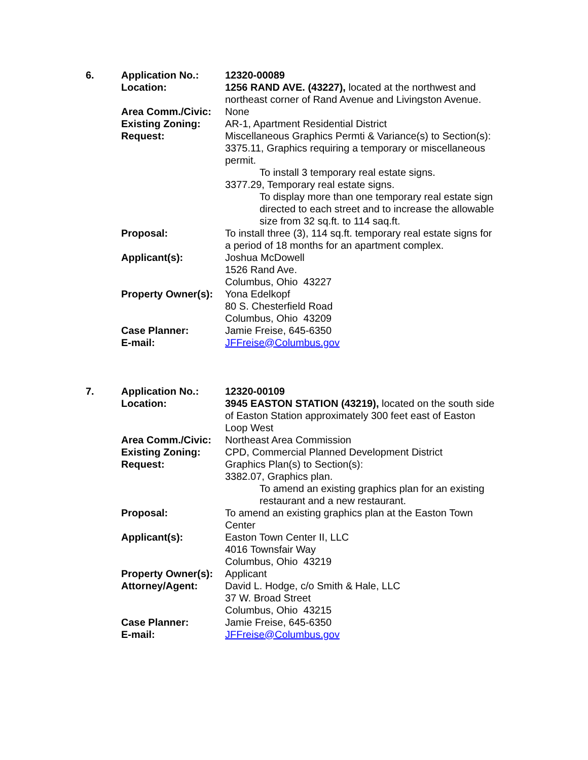6.
Application No.:
12320-00089
Location:
1256 RAND AVE. (43227), located at the northwest and northeast corner of Rand Avenue and Livingston Avenue.
Area Comm./Civic:
None
Existing Zoning:
AR-1, Apartment Residential District
Request:
Miscellaneous Graphics Permti & Variance(s) to Section(s):
3375.11, Graphics requiring a temporary or miscellaneous permit.
To install 3 temporary real estate signs.
3377.29, Temporary real estate signs.
To display more than one temporary real estate sign directed to each street and to increase the allowable size from 32 sq.ft. to 114 saq.ft.
Proposal:
To install three (3), 114 sq.ft. temporary real estate signs for a period of 18 months for an apartment complex.
Applicant(s):
Joshua McDowell
1526 Rand Ave.
Columbus, Ohio 43227
Property Owner(s):
Yona Edelkopf
80 S. Chesterfield Road
Columbus, Ohio 43209
Case Planner:
Jamie Freise, 645-6350
E-mail:
JFFreise@Columbus.gov
7.
Application No.:
12320-00109
Location:
3945 EASTON STATION (43219), located on the south side of Easton Station approximately 300 feet east of Easton Loop West
Area Comm./Civic:
Northeast Area Commission
Existing Zoning:
CPD, Commercial Planned Development District
Request:
Graphics Plan(s) to Section(s):
3382.07, Graphics plan.
To amend an existing graphics plan for an existing restaurant and a new restaurant.
Proposal:
To amend an existing graphics plan at the Easton Town Center
Applicant(s):
Easton Town Center II, LLC
4016 Townsfair Way
Columbus, Ohio 43219
Property Owner(s):
Applicant
Attorney/Agent:
David L. Hodge, c/o Smith & Hale, LLC
37 W. Broad Street
Columbus, Ohio 43215
Case Planner:
Jamie Freise, 645-6350
E-mail:
JFFreise@Columbus.gov